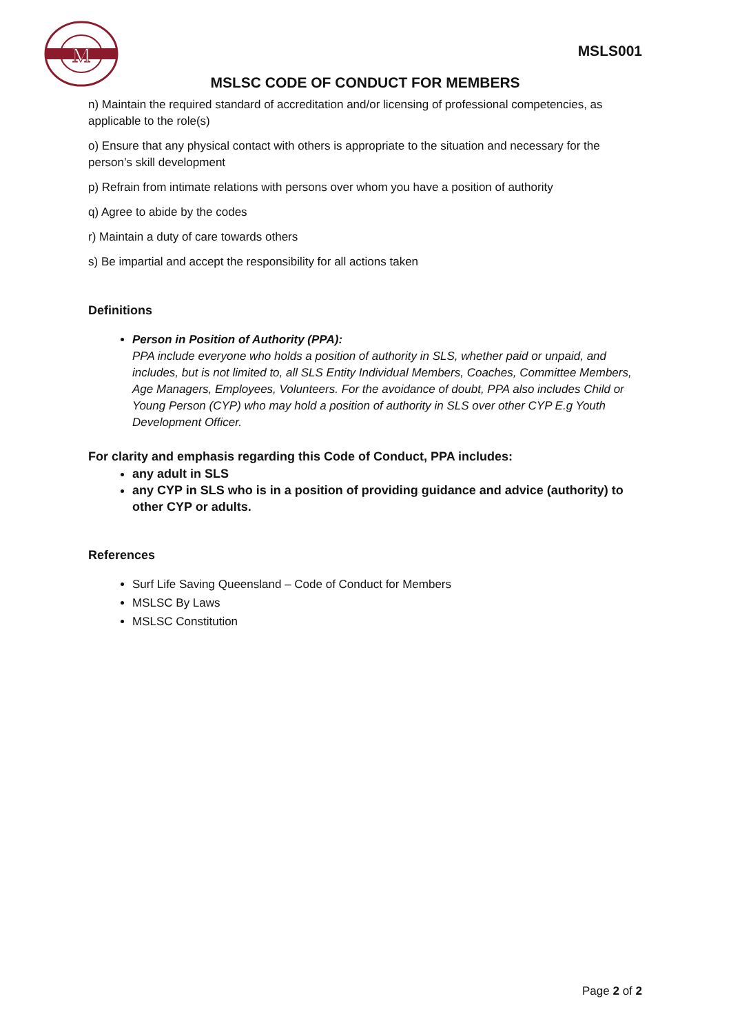M
MSLS001
MSLSC CODE OF CONDUCT FOR MEMBERS
n) Maintain the required standard of accreditation and/or licensing of professional competencies, as applicable to the role(s)
o) Ensure that any physical contact with others is appropriate to the situation and necessary for the person’s skill development
p) Refrain from intimate relations with persons over whom you have a position of authority
q) Agree to abide by the codes
r) Maintain a duty of care towards others
s) Be impartial and accept the responsibility for all actions taken
Definitions
Person in Position of Authority (PPA):
PPA include everyone who holds a position of authority in SLS, whether paid or unpaid, and includes, but is not limited to, all SLS Entity Individual Members, Coaches, Committee Members, Age Managers, Employees, Volunteers. For the avoidance of doubt, PPA also includes Child or Young Person (CYP) who may hold a position of authority in SLS over other CYP E.g Youth Development Officer.
For clarity and emphasis regarding this Code of Conduct, PPA includes:
any adult in SLS
any CYP in SLS who is in a position of providing guidance and advice (authority) to other CYP or adults.
References
Surf Life Saving Queensland – Code of Conduct for Members
MSLSC By Laws
MSLSC Constitution
Page 2 of 2